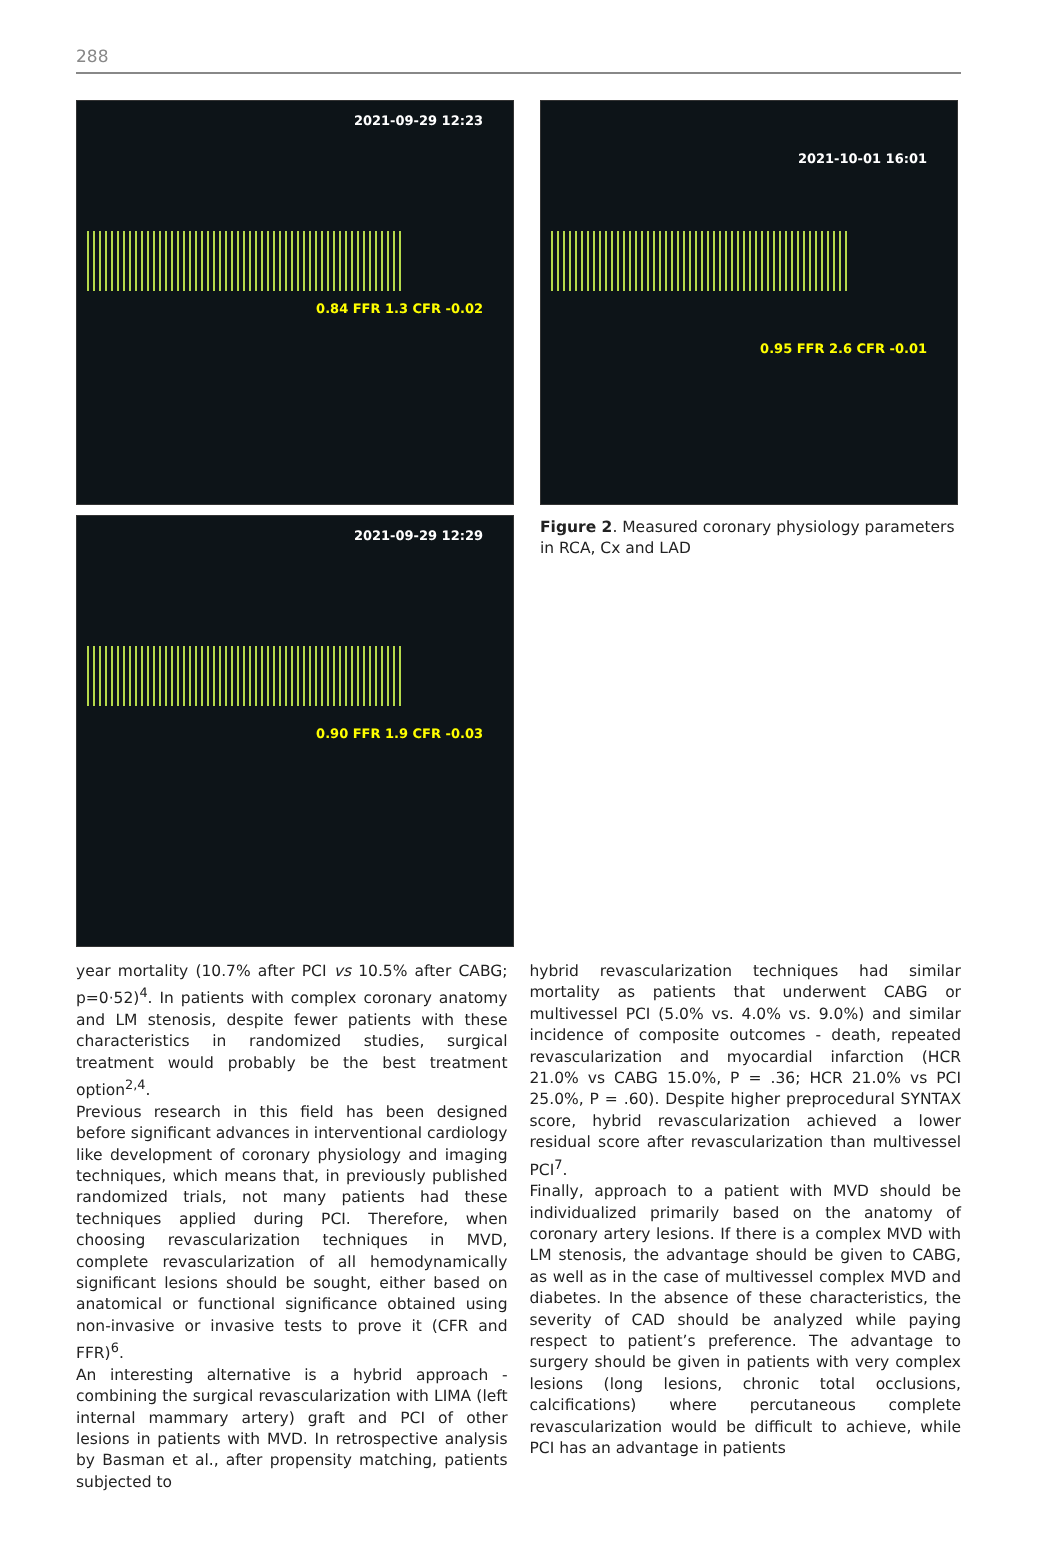288
2021-09-29 12:23
0.84 FFR 1.3 CFR -0.02
2021-09-29 12:29
0.90 FFR 1.9 CFR -0.03
2021-10-01 16:01
0.95 FFR 2.6 CFR -0.01
Figure 2. Measured coronary physiology parameters in RCA, Cx and LAD
year mortality (10.7% after PCI vs 10.5% after CABG; p=0·52)<sup>4</sup>. In patients with complex coronary anatomy and LM stenosis, despite fewer patients with these characteristics in randomized studies, surgical treatment would probably be the best treatment option<sup>2,4</sup>.
Previous research in this field has been designed before significant advances in interventional cardiology like development of coronary physiology and imaging techniques, which means that, in previously published randomized trials, not many patients had these techniques applied during PCI. Therefore, when choosing revascularization techniques in MVD, complete revascularization of all hemodynamically significant lesions should be sought, either based on anatomical or functional significance obtained using non-invasive or invasive tests to prove it (CFR and FFR)<sup>6</sup>.
An interesting alternative is a hybrid approach - combining the surgical revascularization with LIMA (left internal mammary artery) graft and PCI of other lesions in patients with MVD. In retrospective analysis by Basman et al., after propensity matching, patients subjected to
hybrid revascularization techniques had similar mortality as patients that underwent CABG or multivessel PCI (5.0% vs. 4.0% vs. 9.0%) and similar incidence of composite outcomes - death, repeated revascularization and myocardial infarction (HCR 21.0% vs CABG 15.0%, P = .36; HCR 21.0% vs PCI 25.0%, P = .60). Despite higher preprocedural SYNTAX score, hybrid revascularization achieved a lower residual score after revascularization than multivessel PCI<sup>7</sup>.
Finally, approach to a patient with MVD should be individualized primarily based on the anatomy of coronary artery lesions. If there is a complex MVD with LM stenosis, the advantage should be given to CABG, as well as in the case of multivessel complex MVD and diabetes. In the absence of these characteristics, the severity of CAD should be analyzed while paying respect to patient’s preference. The advantage to surgery should be given in patients with very complex lesions (long lesions, chronic total occlusions, calcifications) where percutaneous complete revascularization would be difficult to achieve, while PCI has an advantage in patients